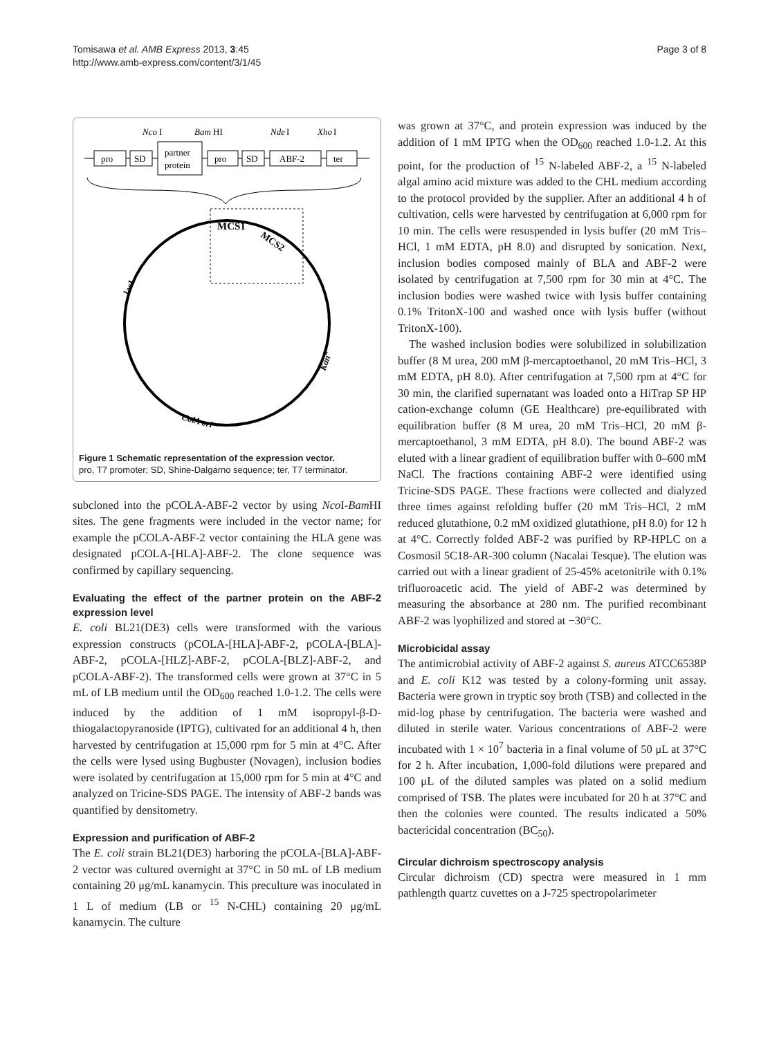Tomisawa et al. AMB Express 2013, 3:45
http://www.amb-express.com/content/3/1/45
Page 3 of 8
Nco
I
Bam
HI
Nde
I
Xho
I
pro
SD
partner
protein
pro
SD
ABF-2
ter
MCS1
MCS2
lacI
KanR
ColA ori
Figure 1 Schematic representation of the expression vector.
pro, T7 promoter; SD, Shine-Dalgarno sequence; ter, T7 terminator.
subcloned into the pCOLA-ABF-2 vector by using Nco I-Bam HI sites. The gene fragments were included in the vector name; for example the pCOLA-ABF-2 vector containing the HLA gene was designated pCOLA-[HLA]-ABF-2. The clone sequence was confirmed by capillary sequencing.
Evaluating the effect of the partner protein on the ABF-2 expression level
E. coli BL21(DE3) cells were transformed with the various expression constructs (pCOLA-[HLA]-ABF-2, pCOLA-[BLA]-ABF-2, pCOLA-[HLZ]-ABF-2, pCOLA-[BLZ]-ABF-2, and pCOLA-ABF-2). The transformed cells were grown at 37°C in 5 mL of LB medium until the OD<sub>600</sub> reached 1.0-1.2. The cells were induced by the addition of 1 mM isopropyl-β-D-thiogalactopyranoside (IPTG), cultivated for an additional 4 h, then harvested by centrifugation at 15,000 rpm for 5 min at 4°C. After the cells were lysed using Bugbuster (Novagen), inclusion bodies were isolated by centrifugation at 15,000 rpm for 5 min at 4°C and analyzed on Tricine-SDS PAGE. The intensity of ABF-2 bands was quantified by densitometry.
Expression and purification of ABF-2
The E. coli strain BL21(DE3) harboring the pCOLA-[BLA]-ABF-2 vector was cultured overnight at 37°C in 50 mL of LB medium containing 20 μg/mL kanamycin. This preculture was inoculated in 1 L of medium (LB or <sup>15</sup> N-CHL) containing 20 μg/mL kanamycin. The culture
was grown at 37°C, and protein expression was induced by the addition of 1 mM IPTG when the OD<sub>600</sub> reached 1.0-1.2. At this point, for the production of <sup>15</sup> N-labeled ABF-2, a <sup>15</sup> N-labeled algal amino acid mixture was added to the CHL medium according to the protocol provided by the supplier. After an additional 4 h of cultivation, cells were harvested by centrifugation at 6,000 rpm for 10 min. The cells were resuspended in lysis buffer (20 mM Tris–HCl, 1 mM EDTA, pH 8.0) and disrupted by sonication. Next, inclusion bodies composed mainly of BLA and ABF-2 were isolated by centrifugation at 7,500 rpm for 30 min at 4°C. The inclusion bodies were washed twice with lysis buffer containing 0.1% TritonX-100 and washed once with lysis buffer (without TritonX-100).
The washed inclusion bodies were solubilized in solubilization buffer (8 M urea, 200 mM β-mercaptoethanol, 20 mM Tris–HCl, 3 mM EDTA, pH 8.0). After centrifugation at 7,500 rpm at 4°C for 30 min, the clarified supernatant was loaded onto a HiTrap SP HP cation-exchange column (GE Healthcare) pre-equilibrated with equilibration buffer (8 M urea, 20 mM Tris–HCl, 20 mM β-mercaptoethanol, 3 mM EDTA, pH 8.0). The bound ABF-2 was eluted with a linear gradient of equilibration buffer with 0–600 mM NaCl. The fractions containing ABF-2 were identified using Tricine-SDS PAGE. These fractions were collected and dialyzed three times against refolding buffer (20 mM Tris–HCl, 2 mM reduced glutathione, 0.2 mM oxidized glutathione, pH 8.0) for 12 h at 4°C. Correctly folded ABF-2 was purified by RP-HPLC on a Cosmosil 5C18-AR-300 column (Nacalai Tesque). The elution was carried out with a linear gradient of 25-45% acetonitrile with 0.1% trifluoroacetic acid. The yield of ABF-2 was determined by measuring the absorbance at 280 nm. The purified recombinant ABF-2 was lyophilized and stored at −30°C.
Microbicidal assay
The antimicrobial activity of ABF-2 against S. aureus ATCC6538P and E. coli K12 was tested by a colony-forming unit assay. Bacteria were grown in tryptic soy broth (TSB) and collected in the mid-log phase by centrifugation. The bacteria were washed and diluted in sterile water. Various concentrations of ABF-2 were incubated with 1 × 10<sup>7</sup> bacteria in a final volume of 50 μL at 37°C for 2 h. After incubation, 1,000-fold dilutions were prepared and 100 μL of the diluted samples was plated on a solid medium comprised of TSB. The plates were incubated for 20 h at 37°C and then the colonies were counted. The results indicated a 50% bactericidal concentration (BC<sub>50</sub>).
Circular dichroism spectroscopy analysis
Circular dichroism (CD) spectra were measured in 1 mm pathlength quartz cuvettes on a J-725 spectropolarimeter